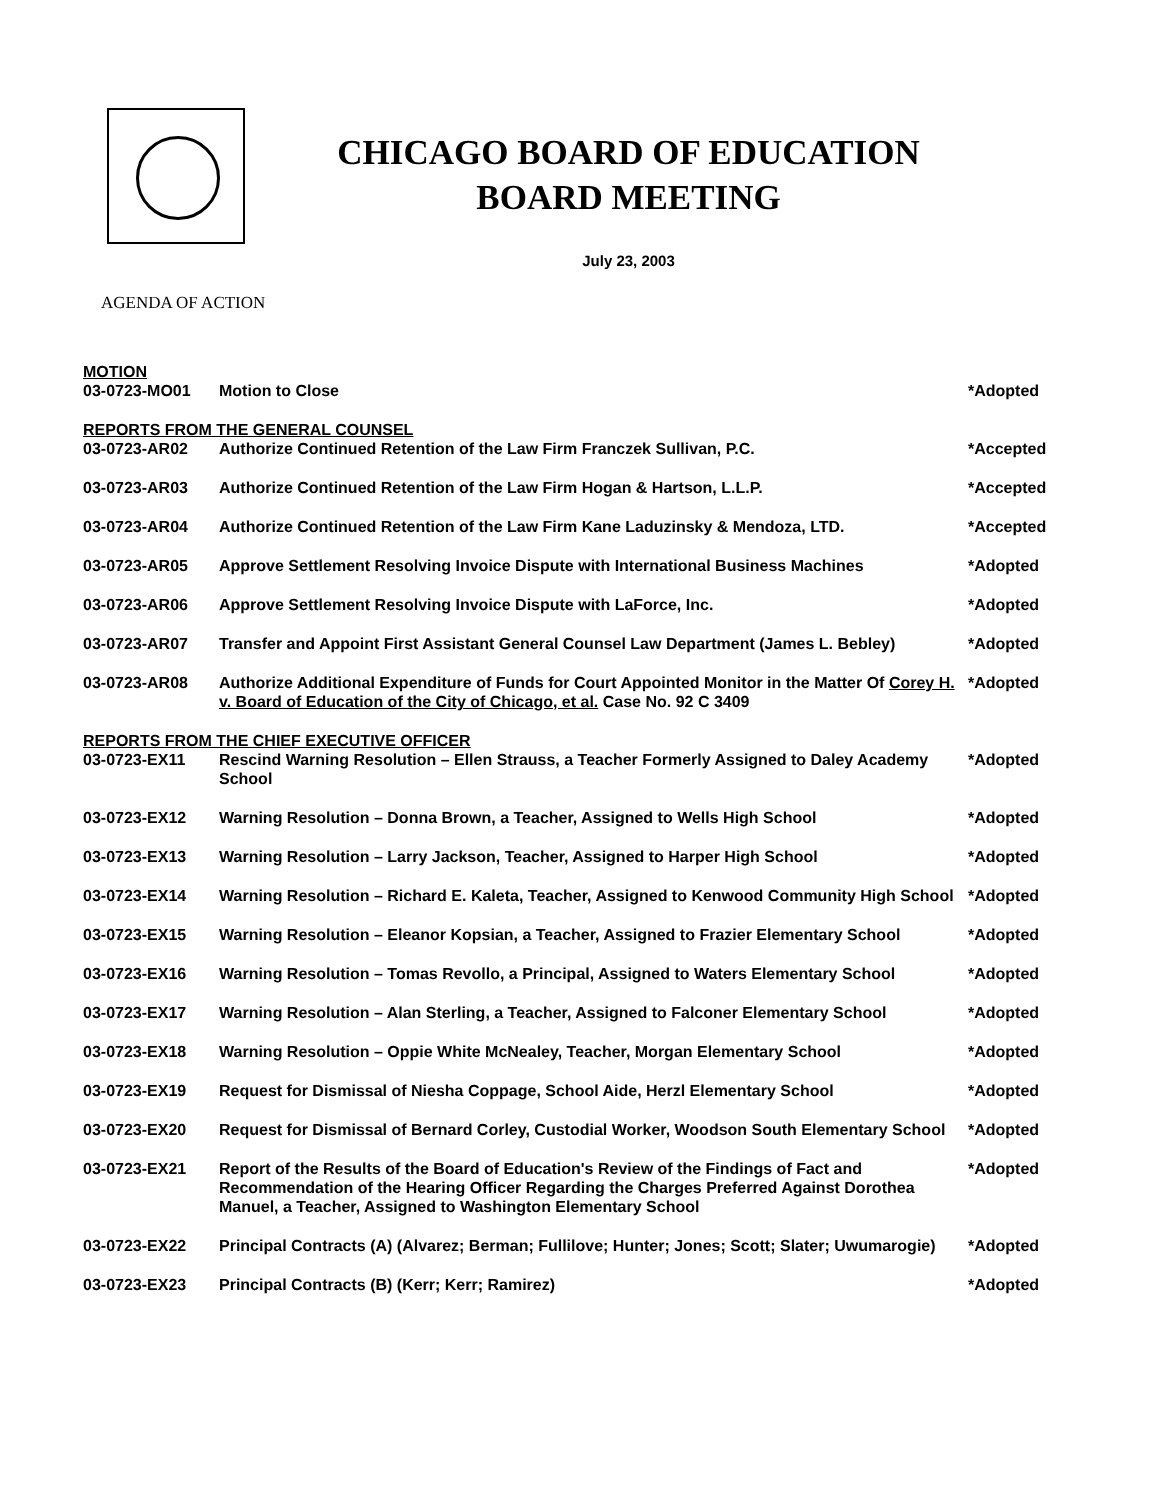CHICAGO BOARD OF EDUCATION
BOARD MEETING
July 23, 2003
AGENDA OF ACTION
| MOTION | | |
| 03-0723-MO01 | Motion to Close | *Adopted |
| REPORTS FROM THE GENERAL COUNSEL | | |
| 03-0723-AR02 | Authorize Continued Retention of the Law Firm Franczek Sullivan, P.C. | *Accepted |
| 03-0723-AR03 | Authorize Continued Retention of the Law Firm Hogan & Hartson, L.L.P. | *Accepted |
| 03-0723-AR04 | Authorize Continued Retention of the Law Firm Kane Laduzinsky & Mendoza, LTD. | *Accepted |
| 03-0723-AR05 | Approve Settlement Resolving Invoice Dispute with International Business Machines | *Adopted |
| 03-0723-AR06 | Approve Settlement Resolving Invoice Dispute with LaForce, Inc. | *Adopted |
| 03-0723-AR07 | Transfer and Appoint First Assistant General Counsel Law Department (James L. Bebley) | *Adopted |
| 03-0723-AR08 | Authorize Additional Expenditure of Funds for Court Appointed Monitor in the Matter Of Corey H. v. Board of Education of the City of Chicago, et al. Case No. 92 C 3409 | *Adopted |
| REPORTS FROM THE CHIEF EXECUTIVE OFFICER | | |
| 03-0723-EX11 | Rescind Warning Resolution – Ellen Strauss, a Teacher Formerly Assigned to Daley Academy School | *Adopted |
| 03-0723-EX12 | Warning Resolution – Donna Brown, a Teacher, Assigned to Wells High School | *Adopted |
| 03-0723-EX13 | Warning Resolution – Larry Jackson, Teacher, Assigned to Harper High School | *Adopted |
| 03-0723-EX14 | Warning Resolution – Richard E. Kaleta, Teacher, Assigned to Kenwood Community High School | *Adopted |
| 03-0723-EX15 | Warning Resolution – Eleanor Kopsian, a Teacher, Assigned to Frazier Elementary School | *Adopted |
| 03-0723-EX16 | Warning Resolution – Tomas Revollo, a Principal, Assigned to Waters Elementary School | *Adopted |
| 03-0723-EX17 | Warning Resolution – Alan Sterling, a Teacher, Assigned to Falconer Elementary School | *Adopted |
| 03-0723-EX18 | Warning Resolution – Oppie White McNealey, Teacher, Morgan Elementary School | *Adopted |
| 03-0723-EX19 | Request for Dismissal of Niesha Coppage, School Aide, Herzl Elementary School | *Adopted |
| 03-0723-EX20 | Request for Dismissal of Bernard Corley, Custodial Worker, Woodson South Elementary School | *Adopted |
| 03-0723-EX21 | Report of the Results of the Board of Education's Review of the Findings of Fact and Recommendation of the Hearing Officer Regarding the Charges Preferred Against Dorothea Manuel, a Teacher, Assigned to Washington Elementary School | *Adopted |
| 03-0723-EX22 | Principal Contracts (A) (Alvarez; Berman; Fullilove; Hunter; Jones; Scott; Slater; Uwumarogie) | *Adopted |
| 03-0723-EX23 | Principal Contracts (B) (Kerr; Kerr; Ramirez) | *Adopted |